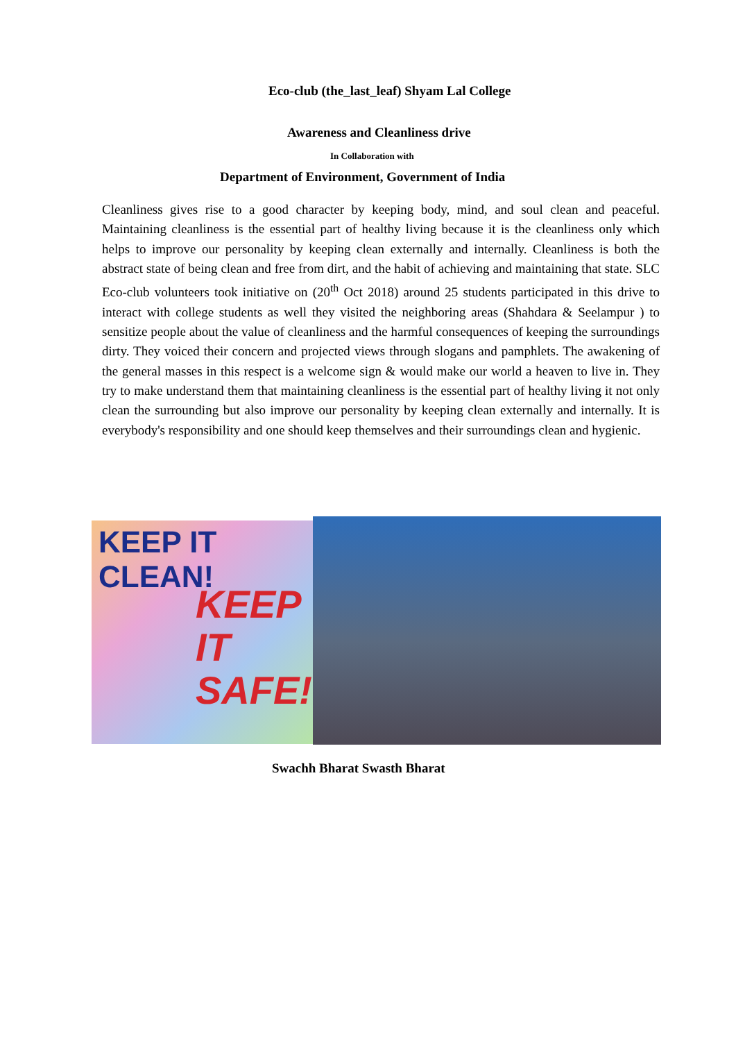Eco-club (the_last_leaf) Shyam Lal College
Awareness and Cleanliness drive
In Collaboration with
Department of Environment, Government of India
Cleanliness gives rise to a good character by keeping body, mind, and soul clean and peaceful. Maintaining cleanliness is the essential part of healthy living because it is the cleanliness only which helps to improve our personality by keeping clean externally and internally. Cleanliness is both the abstract state of being clean and free from dirt, and the habit of achieving and maintaining that state. SLC Eco-club volunteers took initiative on (20<sup>th</sup> Oct 2018) around 25 students participated in this drive to interact with college students as well they visited the neighboring areas (Shahdara & Seelampur ) to sensitize people about the value of cleanliness and the harmful consequences of keeping the surroundings dirty. They voiced their concern and projected views through slogans and pamphlets. The awakening of the general masses in this respect is a welcome sign & would make our world a heaven to live in. They try to make understand them that maintaining cleanliness is the essential part of healthy living it not only clean the surrounding but also improve our personality by keeping clean externally and internally. It is everybody's responsibility and one should keep themselves and their surroundings clean and hygienic.
KEEP IT CLEAN!
KEEP
IT
SAFE!
Swachh Bharat Swasth Bharat